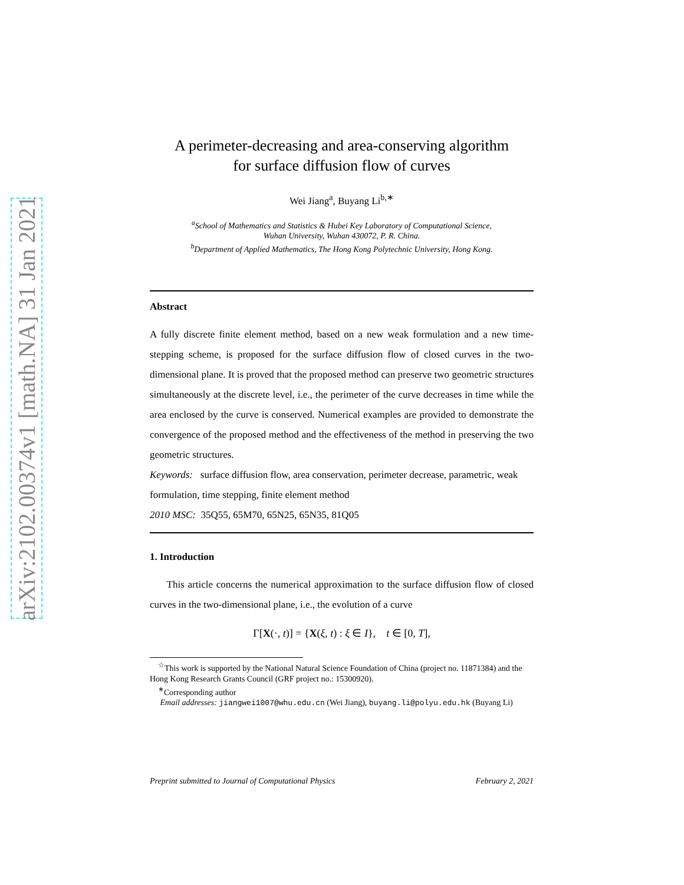arXiv:2102.00374v1 [math.NA] 31 Jan 2021
A perimeter-decreasing and area-conserving algorithm
for surface diffusion flow of curves
Wei Jiang<sup>a</sup>, Buyang Li<sup>b,∗</sup>
<sup>a</sup> School of Mathematics and Statistics & Hubei Key Laboratory of Computational Science,
Wuhan University, Wuhan 430072, P. R. China.
<sup>b</sup> Department of Applied Mathematics, The Hong Kong Polytechnic University, Hong Kong.
Abstract
A fully discrete finite element method, based on a new weak formulation and a new time-stepping scheme, is proposed for the surface diffusion flow of closed curves in the two-dimensional plane. It is proved that the proposed method can preserve two geometric structures simultaneously at the discrete level, i.e., the perimeter of the curve decreases in time while the area enclosed by the curve is conserved. Numerical examples are provided to demonstrate the convergence of the proposed method and the effectiveness of the method in preserving the two geometric structures.
Keywords: surface diffusion flow, area conservation, perimeter decrease, parametric, weak formulation, time stepping, finite element method
2010 MSC: 35Q55, 65M70, 65N25, 65N35, 81Q05
1. Introduction
This article concerns the numerical approximation to the surface diffusion flow of closed curves in the two-dimensional plane, i.e., the evolution of a curve
Γ[X(·, t)] = {X(ξ, t) : ξ ∈ I}, t ∈ [0, T],
<sup>☆</sup>This work is supported by the National Natural Science Foundation of China (project no. 11871384) and the Hong Kong Research Grants Council (GRF project no.: 15300920).
<sup>∗</sup>Corresponding author
Email addresses: jiangwei1007@whu.edu.cn (Wei Jiang), buyang.li@polyu.edu.hk (Buyang Li)
Preprint submitted to Journal of Computational Physics February 2, 2021